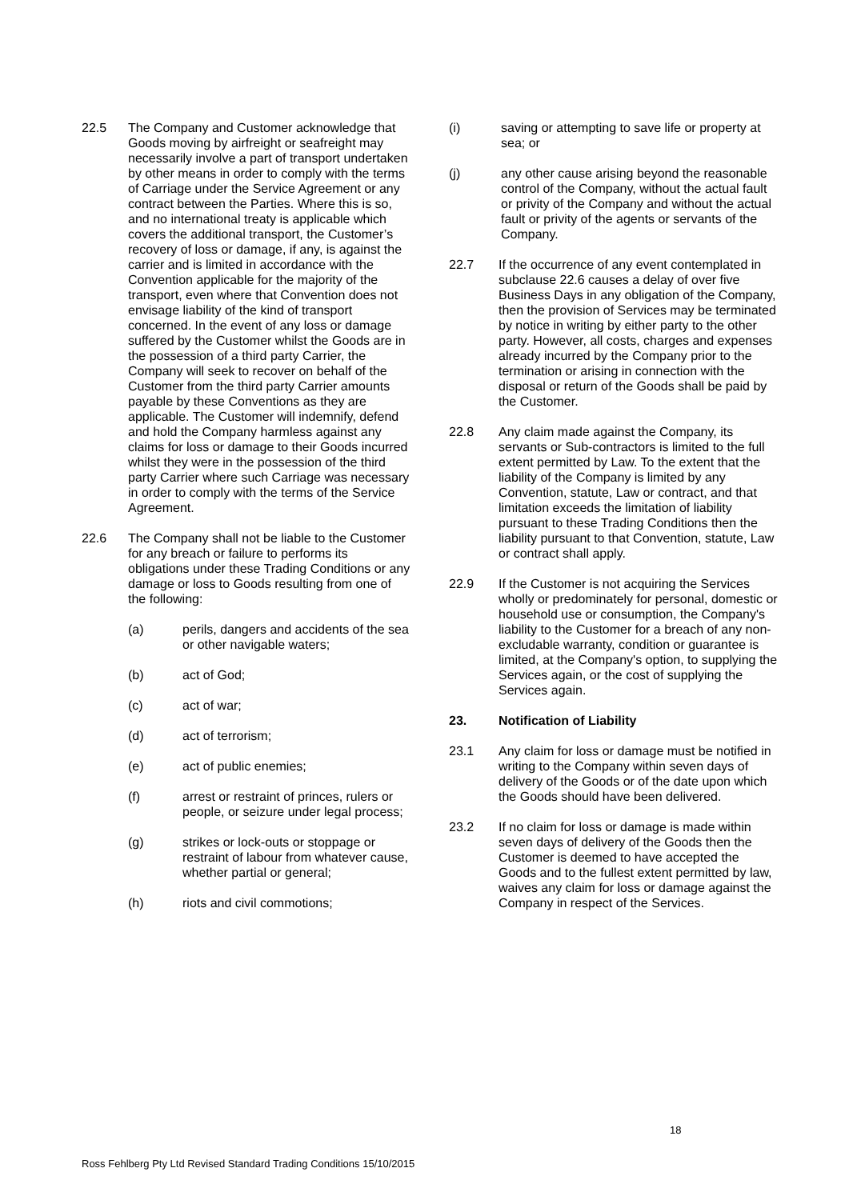22.5 The Company and Customer acknowledge that Goods moving by airfreight or seafreight may necessarily involve a part of transport undertaken by other means in order to comply with the terms of Carriage under the Service Agreement or any contract between the Parties. Where this is so, and no international treaty is applicable which covers the additional transport, the Customer’s recovery of loss or damage, if any, is against the carrier and is limited in accordance with the Convention applicable for the majority of the transport, even where that Convention does not envisage liability of the kind of transport concerned. In the event of any loss or damage suffered by the Customer whilst the Goods are in the possession of a third party Carrier, the Company will seek to recover on behalf of the Customer from the third party Carrier amounts payable by these Conventions as they are applicable. The Customer will indemnify, defend and hold the Company harmless against any claims for loss or damage to their Goods incurred whilst they were in the possession of the third party Carrier where such Carriage was necessary in order to comply with the terms of the Service Agreement.
22.6 The Company shall not be liable to the Customer for any breach or failure to performs its obligations under these Trading Conditions or any damage or loss to Goods resulting from one of the following:
(a) perils, dangers and accidents of the sea or other navigable waters;
(b) act of God;
(c) act of war;
(d) act of terrorism;
(e) act of public enemies;
(f) arrest or restraint of princes, rulers or people, or seizure under legal process;
(g) strikes or lock-outs or stoppage or restraint of labour from whatever cause, whether partial or general;
(h) riots and civil commotions;
(i) saving or attempting to save life or property at sea; or
(j) any other cause arising beyond the reasonable control of the Company, without the actual fault or privity of the Company and without the actual fault or privity of the agents or servants of the Company.
22.7 If the occurrence of any event contemplated in subclause 22.6 causes a delay of over five Business Days in any obligation of the Company, then the provision of Services may be terminated by notice in writing by either party to the other party. However, all costs, charges and expenses already incurred by the Company prior to the termination or arising in connection with the disposal or return of the Goods shall be paid by the Customer.
22.8 Any claim made against the Company, its servants or Sub-contractors is limited to the full extent permitted by Law. To the extent that the liability of the Company is limited by any Convention, statute, Law or contract, and that limitation exceeds the limitation of liability pursuant to these Trading Conditions then the liability pursuant to that Convention, statute, Law or contract shall apply.
22.9 If the Customer is not acquiring the Services wholly or predominately for personal, domestic or household use or consumption, the Company's liability to the Customer for a breach of any non-excludable warranty, condition or guarantee is limited, at the Company's option, to supplying the Services again, or the cost of supplying the Services again.
23. Notification of Liability
23.1 Any claim for loss or damage must be notified in writing to the Company within seven days of delivery of the Goods or of the date upon which the Goods should have been delivered.
23.2 If no claim for loss or damage is made within seven days of delivery of the Goods then the Customer is deemed to have accepted the Goods and to the fullest extent permitted by law, waives any claim for loss or damage against the Company in respect of the Services.
18
Ross Fehlberg Pty Ltd Revised Standard Trading Conditions 15/10/2015